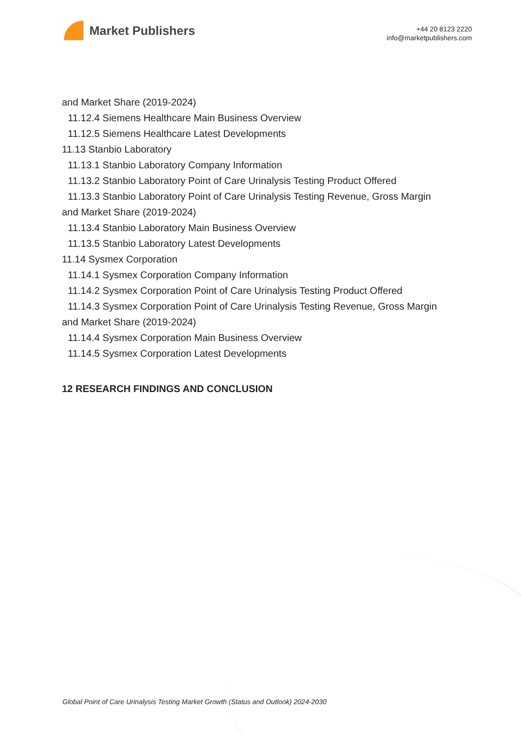Market Publishers
+44 20 8123 2220
info@marketpublishers.com
and Market Share (2019-2024)
11.12.4 Siemens Healthcare Main Business Overview
11.12.5 Siemens Healthcare Latest Developments
11.13 Stanbio Laboratory
11.13.1 Stanbio Laboratory Company Information
11.13.2 Stanbio Laboratory Point of Care Urinalysis Testing Product Offered
11.13.3 Stanbio Laboratory Point of Care Urinalysis Testing Revenue, Gross Margin
and Market Share (2019-2024)
11.13.4 Stanbio Laboratory Main Business Overview
11.13.5 Stanbio Laboratory Latest Developments
11.14 Sysmex Corporation
11.14.1 Sysmex Corporation Company Information
11.14.2 Sysmex Corporation Point of Care Urinalysis Testing Product Offered
11.14.3 Sysmex Corporation Point of Care Urinalysis Testing Revenue, Gross Margin
and Market Share (2019-2024)
11.14.4 Sysmex Corporation Main Business Overview
11.14.5 Sysmex Corporation Latest Developments
12 RESEARCH FINDINGS AND CONCLUSION
Global Point of Care Urinalysis Testing Market Growth (Status and Outlook) 2024-2030